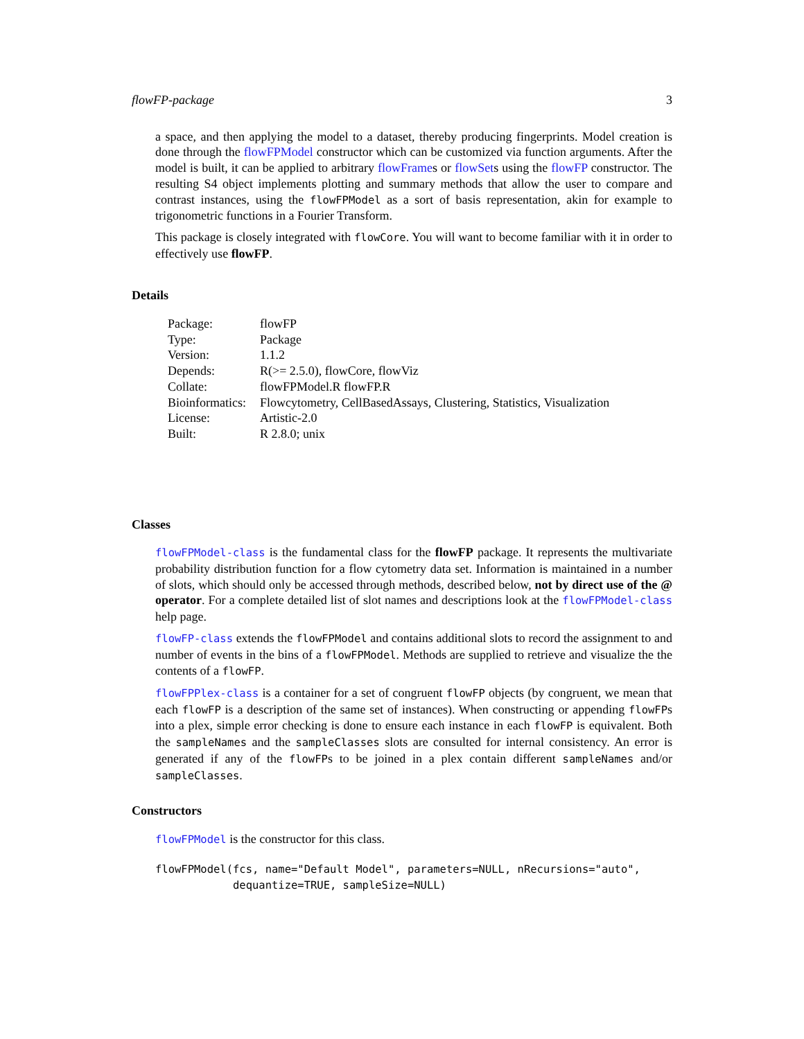flowFP-package 3
a space, and then applying the model to a dataset, thereby producing fingerprints. Model creation is done through the flowFPModel constructor which can be customized via function arguments. After the model is built, it can be applied to arbitrary flowFrames or flowSets using the flowFP constructor. The resulting S4 object implements plotting and summary methods that allow the user to compare and contrast instances, using the flowFPModel as a sort of basis representation, akin for example to trigonometric functions in a Fourier Transform.
This package is closely integrated with flowCore. You will want to become familiar with it in order to effectively use flowFP.
Details
| Package: | flowFP |
| Type: | Package |
| Version: | 1.1.2 |
| Depends: | R(>= 2.5.0), flowCore, flowViz |
| Collate: | flowFPModel.R flowFP.R |
| Bioinformatics: | Flowcytometry, CellBasedAssays, Clustering, Statistics, Visualization |
| License: | Artistic-2.0 |
| Built: | R 2.8.0; unix |
Classes
flowFPModel-class is the fundamental class for the flowFP package. It represents the multivariate probability distribution function for a flow cytometry data set. Information is maintained in a number of slots, which should only be accessed through methods, described below, not by direct use of the @ operator. For a complete detailed list of slot names and descriptions look at the flowFPModel-class help page.
flowFP-class extends the flowFPModel and contains additional slots to record the assignment to and number of events in the bins of a flowFPModel. Methods are supplied to retrieve and visualize the the contents of a flowFP.
flowFPPlex-class is a container for a set of congruent flowFP objects (by congruent, we mean that each flowFP is a description of the same set of instances). When constructing or appending flowFPs into a plex, simple error checking is done to ensure each instance in each flowFP is equivalent. Both the sampleNames and the sampleClasses slots are consulted for internal consistency. An error is generated if any of the flowFPs to be joined in a plex contain different sampleNames and/or sampleClasses.
Constructors
flowFPModel is the constructor for this class.
flowFPModel(fcs, name="Default Model", parameters=NULL, nRecursions="auto",
            dequantize=TRUE, sampleSize=NULL)